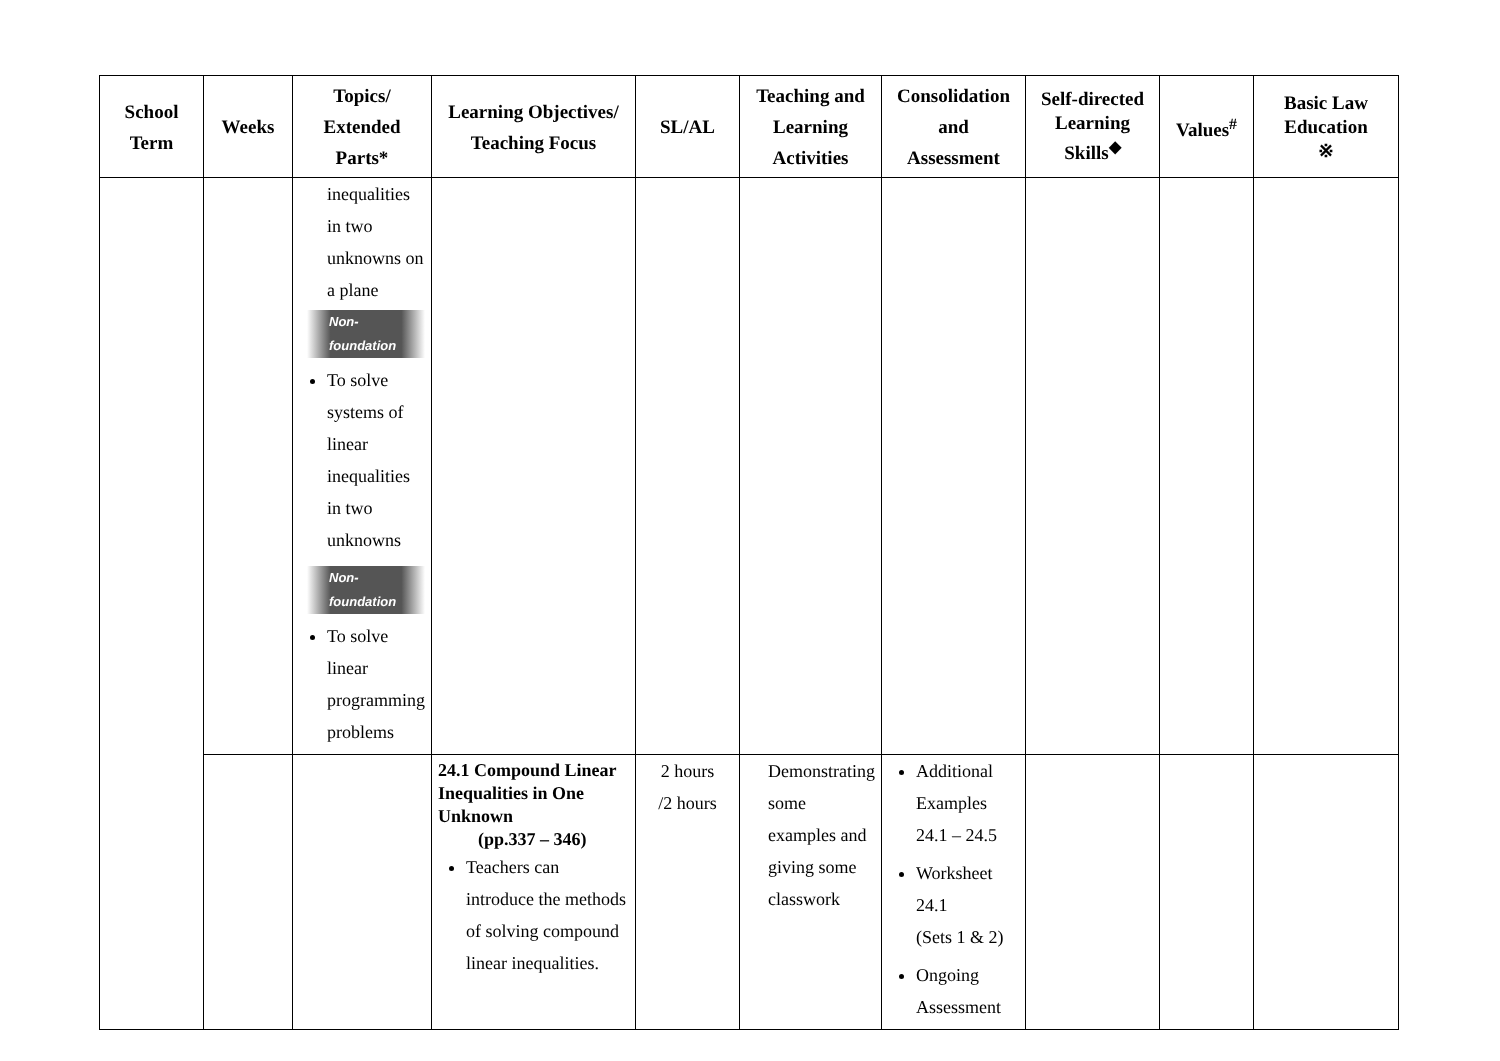| School Term | Weeks | Topics/ Extended Parts* | Learning Objectives/ Teaching Focus | SL/AL | Teaching and Learning Activities | Consolidation and Assessment | Self-directed Learning Skills<sup>◆</sup> | Values<sup>#</sup> | Basic Law Education ※ |
| --- | --- | --- | --- | --- | --- | --- | --- | --- | --- |
| | | inequalities in two unknowns on a plane Non-foundation To solve systems of linear inequalities in two unknowns Non-foundation To solve linear programming problems | | | | | | | |
| | | | 24.1 Compound Linear Inequalities in One Unknown (pp.337 – 346) Teachers can introduce the methods of solving compound linear inequalities. | 2 hours /2 hours | Demonstrating some examples and giving some classwork | Additional Examples 24.1 – 24.5 Worksheet 24.1 (Sets 1 & 2) Ongoing Assessment | | | |